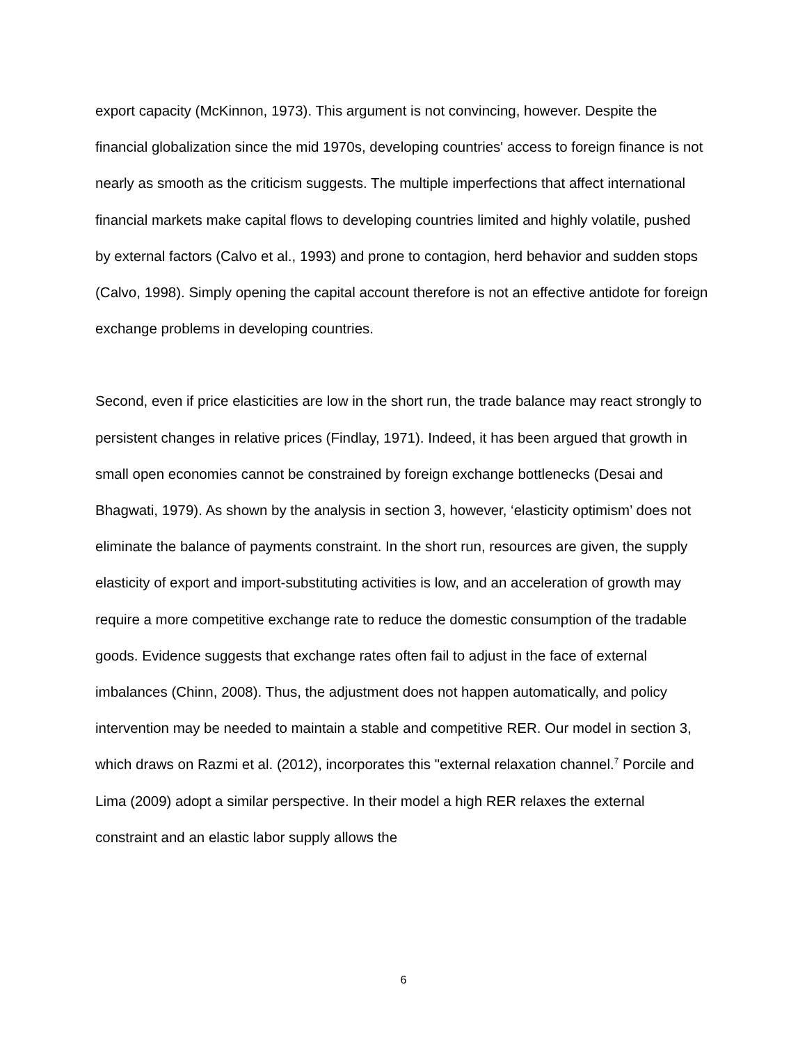export capacity (McKinnon, 1973). This argument is not convincing, however. Despite the financial globalization since the mid 1970s, developing countries' access to foreign finance is not nearly as smooth as the criticism suggests. The multiple imperfections that affect international financial markets make capital flows to developing countries limited and highly volatile, pushed by external factors (Calvo et al., 1993) and prone to contagion, herd behavior and sudden stops (Calvo, 1998). Simply opening the capital account therefore is not an effective antidote for foreign exchange problems in developing countries.
Second, even if price elasticities are low in the short run, the trade balance may react strongly to persistent changes in relative prices (Findlay, 1971). Indeed, it has been argued that growth in small open economies cannot be constrained by foreign exchange bottlenecks (Desai and Bhagwati, 1979). As shown by the analysis in section 3, however, ‘elasticity optimism’ does not eliminate the balance of payments constraint. In the short run, resources are given, the supply elasticity of export and import-substituting activities is low, and an acceleration of growth may require a more competitive exchange rate to reduce the domestic consumption of the tradable goods. Evidence suggests that exchange rates often fail to adjust in the face of external imbalances (Chinn, 2008). Thus, the adjustment does not happen automatically, and policy intervention may be needed to maintain a stable and competitive RER. Our model in section 3, which draws on Razmi et al. (2012), incorporates this "external relaxation channel.<sup>7</sup> Porcile and Lima (2009) adopt a similar perspective. In their model a high RER relaxes the external constraint and an elastic labor supply allows the
6